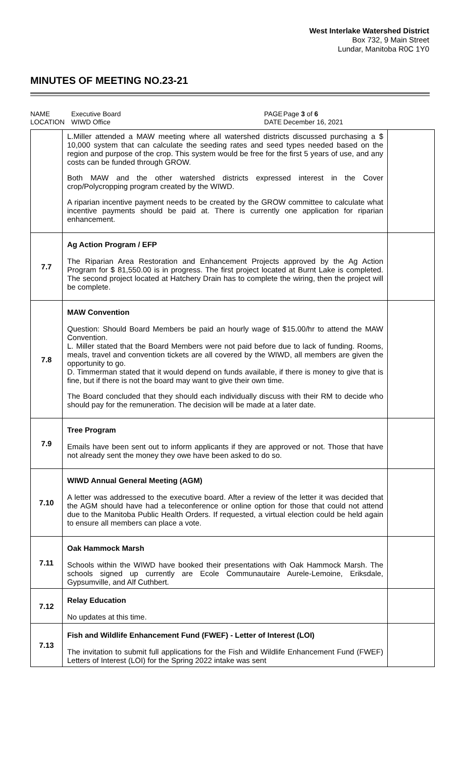West Interlake Watershed District
Box 732, 9 Main Street
Lundar, Manitoba R0C 1Y0
MINUTES OF MEETING NO.23-21
NAME
LOCATION
Executive Board
WIWD Office
PAGE
DATE
Page 3 of 6
December 16, 2021
| | L.Miller attended a MAW meeting where all watershed districts discussed purchasing a $ 10,000 system that can calculate the seeding rates and seed types needed based on the region and purpose of the crop. This system would be free for the first 5 years of use, and any costs can be funded through GROW. Both MAW and the other watershed districts expressed interest in the Cover crop/Polycropping program created by the WIWD. A riparian incentive payment needs to be created by the GROW committee to calculate what incentive payments should be paid at. There is currently one application for riparian enhancement. | |
| 7.7 | Ag Action Program / EFP The Riparian Area Restoration and Enhancement Projects approved by the Ag Action Program for $ 81,550.00 is in progress. The first project located at Burnt Lake is completed. The second project located at Hatchery Drain has to complete the wiring, then the project will be complete. | |
| 7.8 | MAW Convention Question: Should Board Members be paid an hourly wage of $15.00/hr to attend the MAW Convention. L. Miller stated that the Board Members were not paid before due to lack of funding. Rooms, meals, travel and convention tickets are all covered by the WIWD, all members are given the opportunity to go. D. Timmerman stated that it would depend on funds available, if there is money to give that is fine, but if there is not the board may want to give their own time. The Board concluded that they should each individually discuss with their RM to decide who should pay for the remuneration. The decision will be made at a later date. | |
| 7.9 | Tree Program Emails have been sent out to inform applicants if they are approved or not. Those that have not already sent the money they owe have been asked to do so. | |
| 7.10 | WIWD Annual General Meeting (AGM) A letter was addressed to the executive board. After a review of the letter it was decided that the AGM should have had a teleconference or online option for those that could not attend due to the Manitoba Public Health Orders. If requested, a virtual election could be held again to ensure all members can place a vote. | |
| 7.11 | Oak Hammock Marsh Schools within the WIWD have booked their presentations with Oak Hammock Marsh. The schools signed up currently are Ecole Communautaire Aurele-Lemoine, Eriksdale, Gypsumville, and Alf Cuthbert. | |
| 7.12 | Relay Education No updates at this time. | |
| 7.13 | Fish and Wildlife Enhancement Fund (FWEF) - Letter of Interest (LOI) The invitation to submit full applications for the Fish and Wildlife Enhancement Fund (FWEF) Letters of Interest (LOI) for the Spring 2022 intake was sent | |